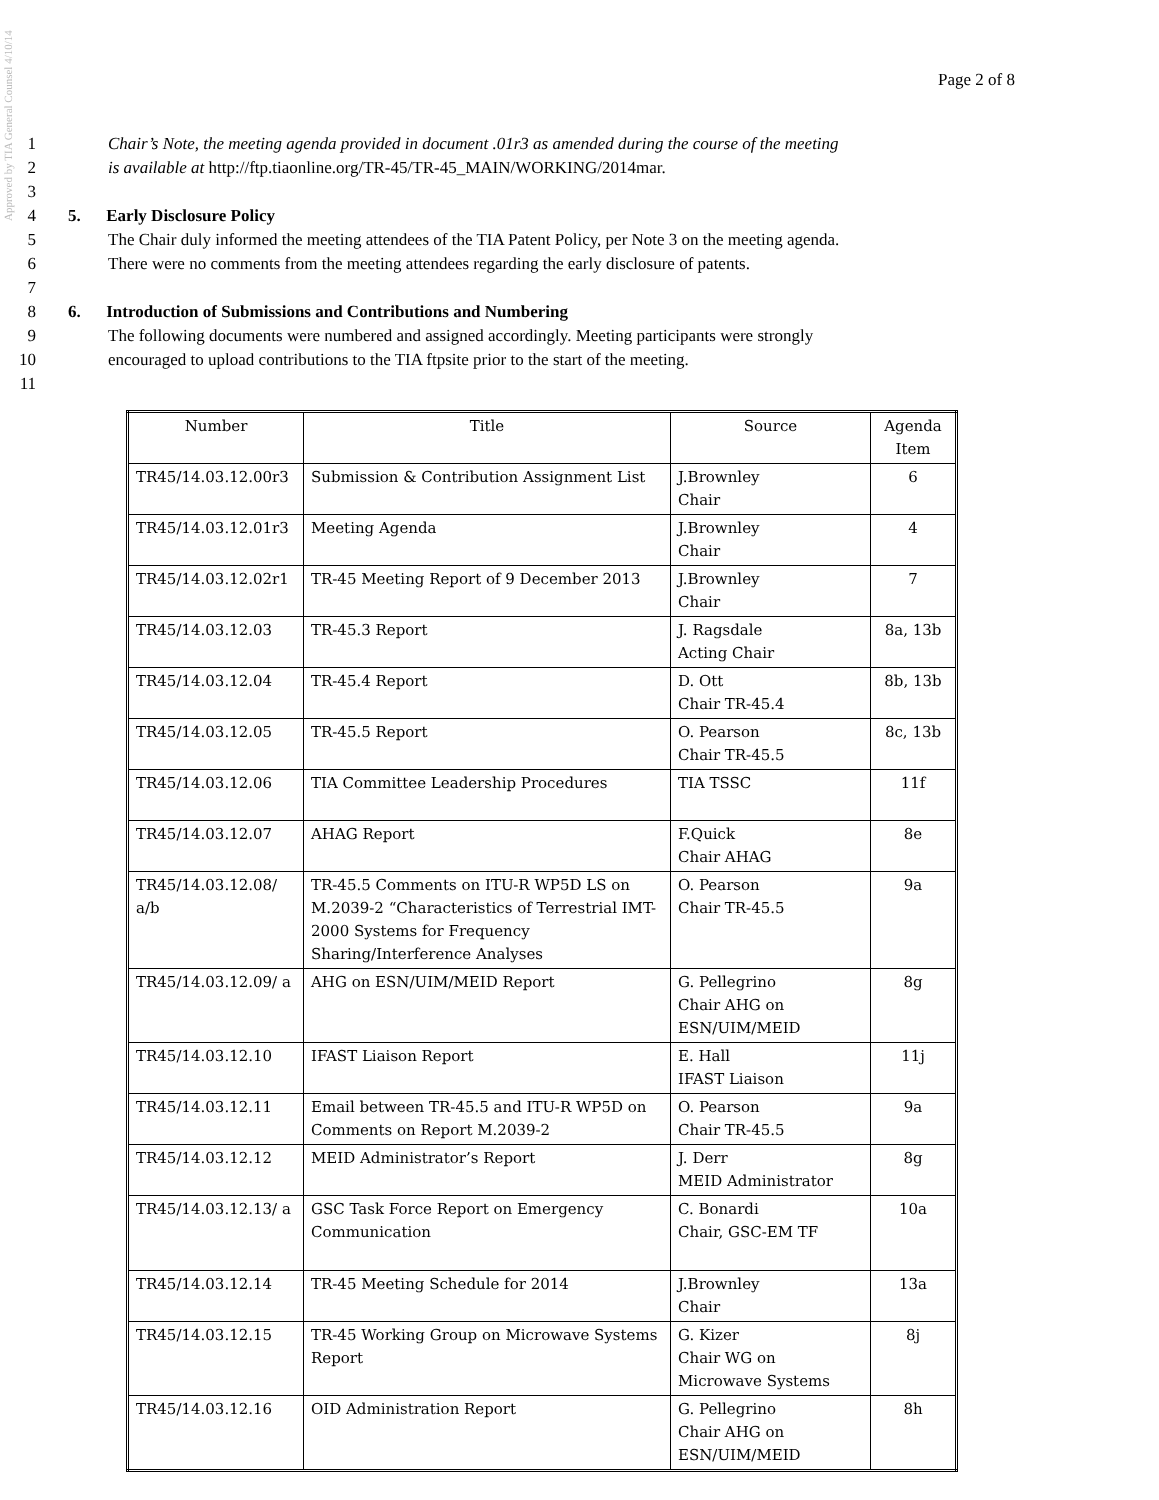Approved by TIA General Counsel 4/10/14
Page 2 of 8
1 Chair’s Note, the meeting agenda provided in document .01r3 as amended during the course of the meeting
2 is available at http://ftp.tiaonline.org/TR-45/TR-45_MAIN/WORKING/2014mar.
3
4 5. Early Disclosure Policy
5 The Chair duly informed the meeting attendees of the TIA Patent Policy, per Note 3 on the meeting agenda.
6 There were no comments from the meeting attendees regarding the early disclosure of patents.
7
8 6. Introduction of Submissions and Contributions and Numbering
9 The following documents were numbered and assigned accordingly. Meeting participants were strongly
10 encouraged to upload contributions to the TIA ftpsite prior to the start of the meeting.
11
| Number | Title | Source | Agenda Item |
| --- | --- | --- | --- |
| TR45/14.03.12.00r3 | Submission & Contribution Assignment List | J.Brownley Chair | 6 |
| TR45/14.03.12.01r3 | Meeting Agenda | J.Brownley Chair | 4 |
| TR45/14.03.12.02r1 | TR-45 Meeting Report of 9 December 2013 | J.Brownley Chair | 7 |
| TR45/14.03.12.03 | TR-45.3 Report | J. Ragsdale Acting Chair | 8a, 13b |
| TR45/14.03.12.04 | TR-45.4 Report | D. Ott Chair TR-45.4 | 8b, 13b |
| TR45/14.03.12.05 | TR-45.5 Report | O. Pearson Chair TR-45.5 | 8c, 13b |
| TR45/14.03.12.06 | TIA Committee Leadership Procedures | TIA TSSC | 11f |
| TR45/14.03.12.07 | AHAG Report | F.Quick Chair AHAG | 8e |
| TR45/14.03.12.08/ a/b | TR-45.5 Comments on ITU-R WP5D LS on M.2039-2 “Characteristics of Terrestrial IMT-2000 Systems for Frequency Sharing/Interference Analyses | O. Pearson Chair TR-45.5 | 9a |
| TR45/14.03.12.09/ a | AHG on ESN/UIM/MEID Report | G. Pellegrino Chair AHG on ESN/UIM/MEID | 8g |
| TR45/14.03.12.10 | IFAST Liaison Report | E. Hall IFAST Liaison | 11j |
| TR45/14.03.12.11 | Email between TR-45.5 and ITU-R WP5D on Comments on Report M.2039-2 | O. Pearson Chair TR-45.5 | 9a |
| TR45/14.03.12.12 | MEID Administrator’s Report | J. Derr MEID Administrator | 8g |
| TR45/14.03.12.13/ a | GSC Task Force Report on Emergency Communication | C. Bonardi Chair, GSC-EM TF | 10a |
| TR45/14.03.12.14 | TR-45 Meeting Schedule for 2014 | J.Brownley Chair | 13a |
| TR45/14.03.12.15 | TR-45 Working Group on Microwave Systems Report | G. Kizer Chair WG on Microwave Systems | 8j |
| TR45/14.03.12.16 | OID Administration Report | G. Pellegrino Chair AHG on ESN/UIM/MEID | 8h |